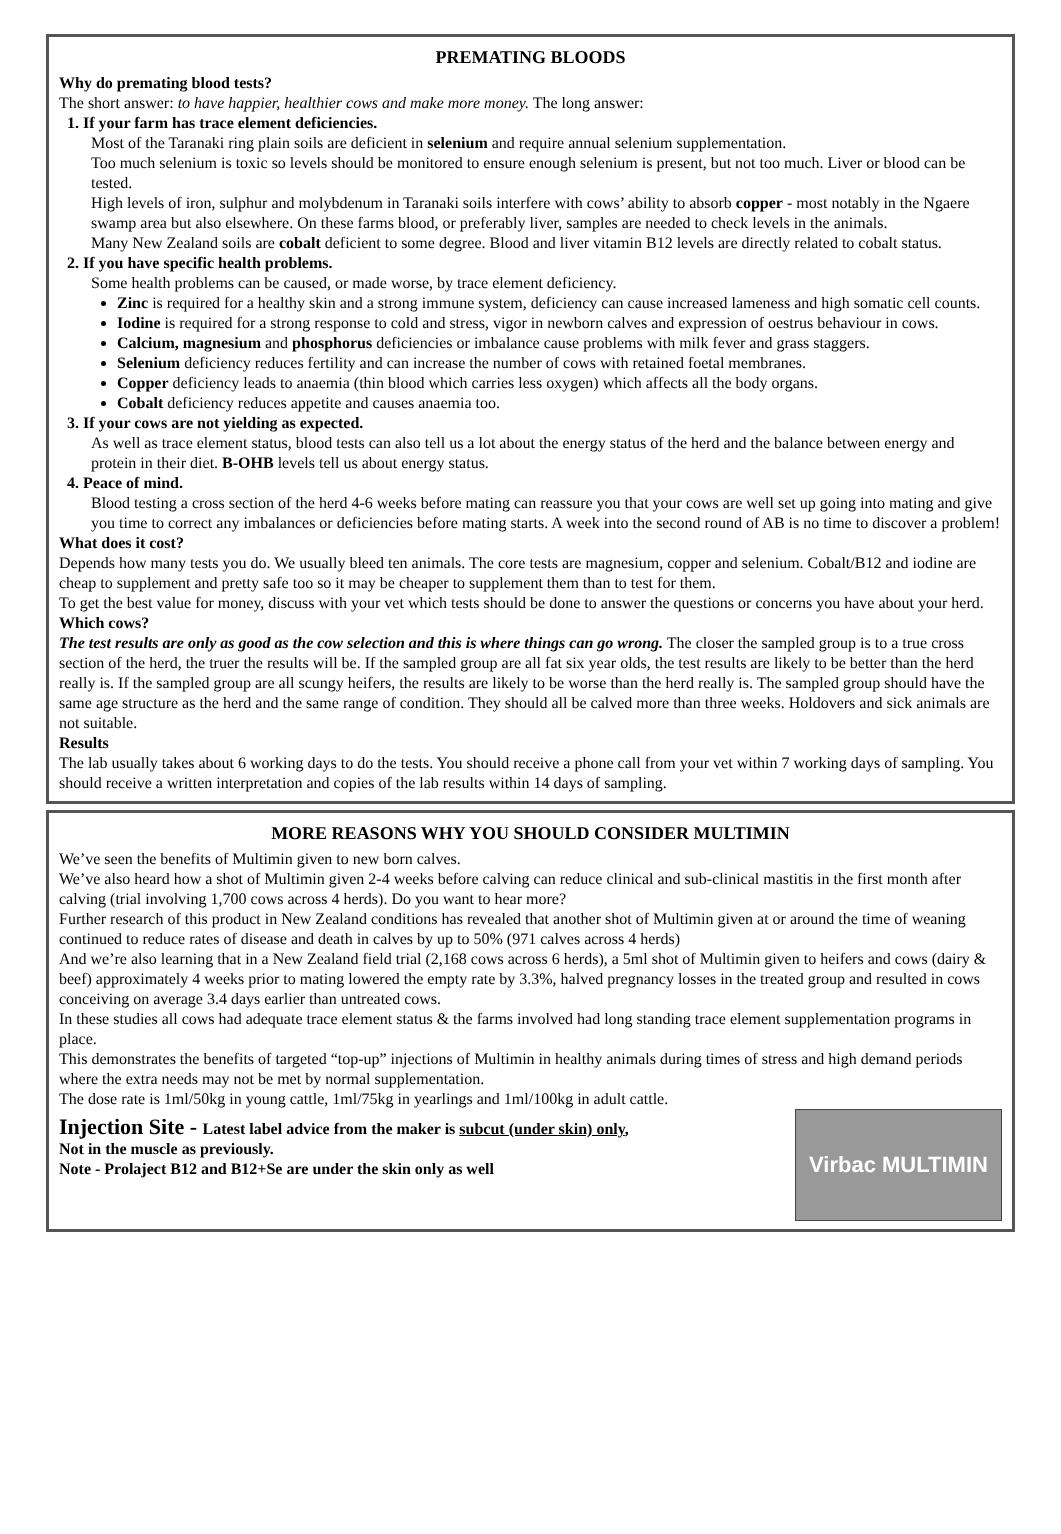PREMATING BLOODS
Why do premating blood tests?
The short answer: to have happier, healthier cows and make more money. The long answer:
1. If your farm has trace element deficiencies.
Most of the Taranaki ring plain soils are deficient in selenium and require annual selenium supplementation.
Too much selenium is toxic so levels should be monitored to ensure enough selenium is present, but not too much. Liver or blood can be tested.
High levels of iron, sulphur and molybdenum in Taranaki soils interfere with cows’ ability to absorb copper - most notably in the Ngaere swamp area but also elsewhere. On these farms blood, or preferably liver, samples are needed to check levels in the animals.
Many New Zealand soils are cobalt deficient to some degree. Blood and liver vitamin B12 levels are directly related to cobalt status.
2. If you have specific health problems.
Some health problems can be caused, or made worse, by trace element deficiency.
Zinc is required for a healthy skin and a strong immune system, deficiency can cause increased lameness and high somatic cell counts.
Iodine is required for a strong response to cold and stress, vigor in newborn calves and expression of oestrus behaviour in cows.
Calcium, magnesium and phosphorus deficiencies or imbalance cause problems with milk fever and grass staggers.
Selenium deficiency reduces fertility and can increase the number of cows with retained foetal membranes.
Copper deficiency leads to anaemia (thin blood which carries less oxygen) which affects all the body organs.
Cobalt deficiency reduces appetite and causes anaemia too.
3. If your cows are not yielding as expected.
As well as trace element status, blood tests can also tell us a lot about the energy status of the herd and the balance between energy and protein in their diet. B-OHB levels tell us about energy status.
4. Peace of mind.
Blood testing a cross section of the herd 4-6 weeks before mating can reassure you that your cows are well set up going into mating and give you time to correct any imbalances or deficiencies before mating starts. A week into the second round of AB is no time to discover a problem!
What does it cost?
Depends how many tests you do. We usually bleed ten animals. The core tests are magnesium, copper and selenium. Cobalt/B12 and iodine are cheap to supplement and pretty safe too so it may be cheaper to supplement them than to test for them.
To get the best value for money, discuss with your vet which tests should be done to answer the questions or concerns you have about your herd.
Which cows?
The test results are only as good as the cow selection and this is where things can go wrong. The closer the sampled group is to a true cross section of the herd, the truer the results will be. If the sampled group are all fat six year olds, the test results are likely to be better than the herd really is. If the sampled group are all scungy heifers, the results are likely to be worse than the herd really is. The sampled group should have the same age structure as the herd and the same range of condition. They should all be calved more than three weeks. Holdovers and sick animals are not suitable.
Results
The lab usually takes about 6 working days to do the tests. You should receive a phone call from your vet within 7 working days of sampling. You should receive a written interpretation and copies of the lab results within 14 days of sampling.
MORE REASONS WHY YOU SHOULD CONSIDER MULTIMIN
We’ve seen the benefits of Multimin given to new born calves.
We’ve also heard how a shot of Multimin given 2-4 weeks before calving can reduce clinical and sub-clinical mastitis in the first month after calving (trial involving 1,700 cows across 4 herds). Do you want to hear more?
Further research of this product in New Zealand conditions has revealed that another shot of Multimin given at or around the time of weaning continued to reduce rates of disease and death in calves by up to 50% (971 calves across 4 herds)
And we’re also learning that in a New Zealand field trial (2,168 cows across 6 herds), a 5ml shot of Multimin given to heifers and cows (dairy & beef) approximately 4 weeks prior to mating lowered the empty rate by 3.3%, halved pregnancy losses in the treated group and resulted in cows conceiving on average 3.4 days earlier than untreated cows.
In these studies all cows had adequate trace element status & the farms involved had long standing trace element supplementation programs in place.
This demonstrates the benefits of targeted “top-up” injections of Multimin in healthy animals during times of stress and high demand periods where the extra needs may not be met by normal supplementation.
The dose rate is 1ml/50kg in young cattle, 1ml/75kg in yearlings and 1ml/100kg in adult cattle.
Virbac MULTIMIN
Injection Site - Latest label advice from the maker is subcut (under skin) only,
Not in the muscle as previously.
Note - Prolaject B12 and B12+Se are under the skin only as well